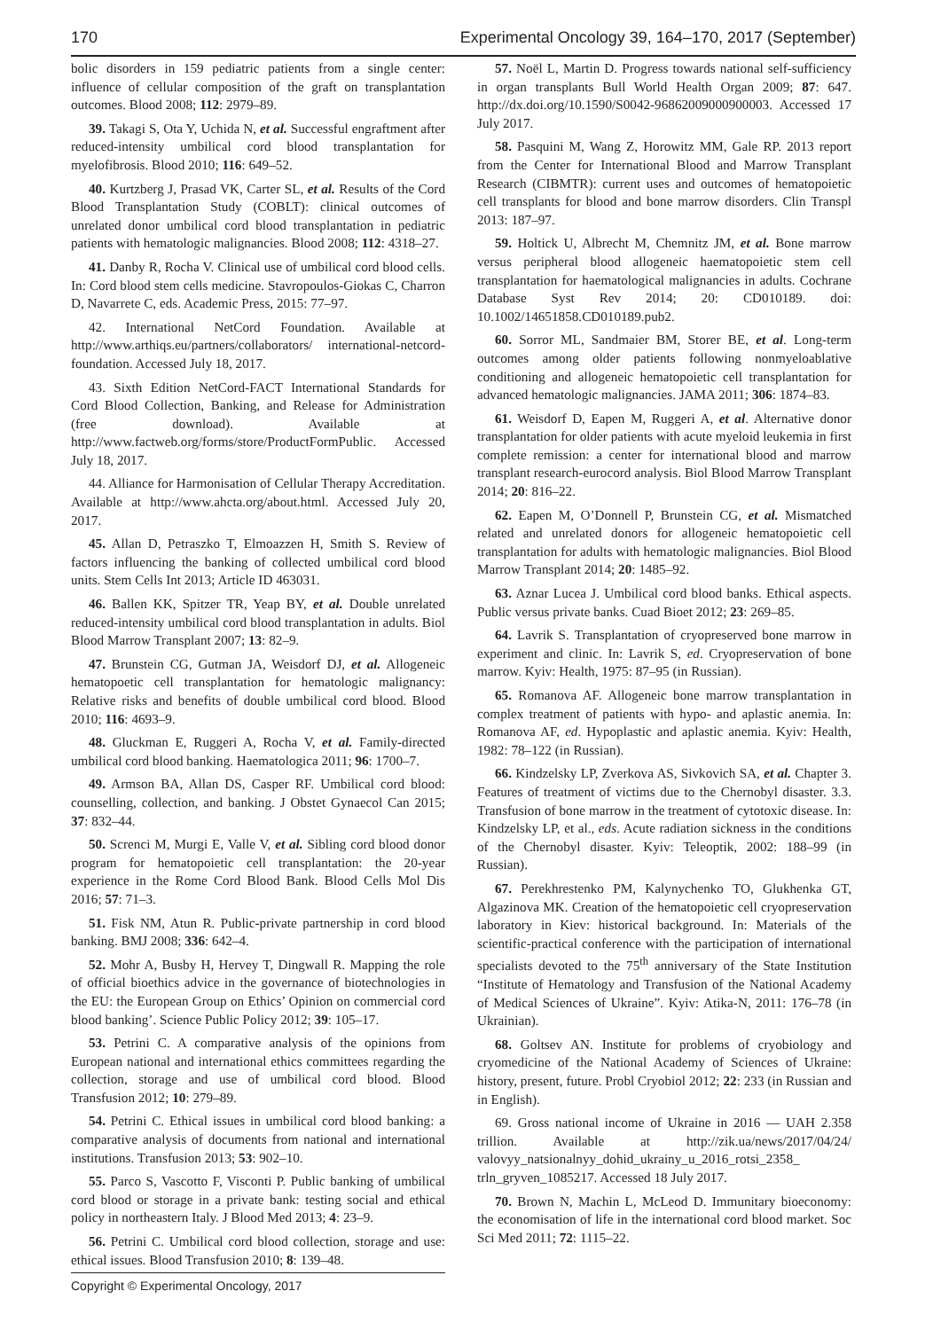170 Experimental Oncology 39, 164–170, 2017 (September)
bolic disorders in 159 pediatric patients from a single center: influence of cellular composition of the graft on transplantation outcomes. Blood 2008; 112: 2979–89.
39. Takagi S, Ota Y, Uchida N, et al. Successful engraftment after reduced-intensity umbilical cord blood transplantation for myelofibrosis. Blood 2010; 116: 649–52.
40. Kurtzberg J, Prasad VK, Carter SL, et al. Results of the Cord Blood Transplantation Study (COBLT): clinical outcomes of unrelated donor umbilical cord blood transplantation in pediatric patients with hematologic malignancies. Blood 2008; 112: 4318–27.
41. Danby R, Rocha V. Clinical use of umbilical cord blood cells. In: Cord blood stem cells medicine. Stavropoulos-Giokas C, Charron D, Navarrete C, eds. Academic Press, 2015: 77–97.
42. International NetCord Foundation. Available at http://www.arthiqs.eu/partners/collaborators/ international-netcord-foundation. Accessed July 18, 2017.
43. Sixth Edition NetCord-FACT International Standards for Cord Blood Collection, Banking, and Release for Administration (free download). Available at http://www.factweb.org/forms/store/ProductFormPublic. Accessed July 18, 2017.
44. Alliance for Harmonisation of Cellular Therapy Accreditation. Available at http://www.ahcta.org/about.html. Accessed July 20, 2017.
45. Allan D, Petraszko T, Elmoazzen H, Smith S. Review of factors influencing the banking of collected umbilical cord blood units. Stem Cells Int 2013; Article ID 463031.
46. Ballen KK, Spitzer TR, Yeap BY, et al. Double unrelated reduced-intensity umbilical cord blood transplantation in adults. Biol Blood Marrow Transplant 2007; 13: 82–9.
47. Brunstein CG, Gutman JA, Weisdorf DJ, et al. Allogeneic hematopoetic cell transplantation for hematologic malignancy: Relative risks and benefits of double umbilical cord blood. Blood 2010; 116: 4693–9.
48. Gluckman E, Ruggeri A, Rocha V, et al. Family-directed umbilical cord blood banking. Haematologica 2011; 96: 1700–7.
49. Armson BA, Allan DS, Casper RF. Umbilical cord blood: counselling, collection, and banking. J Obstet Gynaecol Can 2015; 37: 832–44.
50. Screnci M, Murgi E, Valle V, et al. Sibling cord blood donor program for hematopoietic cell transplantation: the 20-year experience in the Rome Cord Blood Bank. Blood Cells Mol Dis 2016; 57: 71–3.
51. Fisk NM, Atun R. Public-private partnership in cord blood banking. BMJ 2008; 336: 642–4.
52. Mohr A, Busby H, Hervey T, Dingwall R. Mapping the role of official bioethics advice in the governance of biotechnologies in the EU: the European Group on Ethics’ Opinion on commercial cord blood banking’. Science Public Policy 2012; 39: 105–17.
53. Petrini C. A comparative analysis of the opinions from European national and international ethics committees regarding the collection, storage and use of umbilical cord blood. Blood Transfusion 2012; 10: 279–89.
54. Petrini C. Ethical issues in umbilical cord blood banking: a comparative analysis of documents from national and international institutions. Transfusion 2013; 53: 902–10.
55. Parco S, Vascotto F, Visconti P. Public banking of umbilical cord blood or storage in a private bank: testing social and ethical policy in northeastern Italy. J Blood Med 2013; 4: 23–9.
56. Petrini C. Umbilical cord blood collection, storage and use: ethical issues. Blood Transfusion 2010; 8: 139–48.
57. Noël L, Martin D. Progress towards national self-sufficiency in organ transplants Bull World Health Organ 2009; 87: 647. http://dx.doi.org/10.1590/S0042-96862009000900003. Accessed 17 July 2017.
58. Pasquini M, Wang Z, Horowitz MM, Gale RP. 2013 report from the Center for International Blood and Marrow Transplant Research (CIBMTR): current uses and outcomes of hematopoietic cell transplants for blood and bone marrow disorders. Clin Transpl 2013: 187–97.
59. Holtick U, Albrecht M, Chemnitz JM, et al. Bone marrow versus peripheral blood allogeneic haematopoietic stem cell transplantation for haematological malignancies in adults. Cochrane Database Syst Rev 2014; 20: CD010189. doi: 10.1002/14651858.CD010189.pub2.
60. Sorror ML, Sandmaier BM, Storer BE, et al. Long-term outcomes among older patients following nonmyeloablative conditioning and allogeneic hematopoietic cell transplantation for advanced hematologic malignancies. JAMA 2011; 306: 1874–83.
61. Weisdorf D, Eapen M, Ruggeri A, et al. Alternative donor transplantation for older patients with acute myeloid leukemia in first complete remission: a center for international blood and marrow transplant research-eurocord analysis. Biol Blood Marrow Transplant 2014; 20: 816–22.
62. Eapen M, O’Donnell P, Brunstein CG, et al. Mismatched related and unrelated donors for allogeneic hematopoietic cell transplantation for adults with hematologic malignancies. Biol Blood Marrow Transplant 2014; 20: 1485–92.
63. Aznar Lucea J. Umbilical cord blood banks. Ethical aspects. Public versus private banks. Cuad Bioet 2012; 23: 269–85.
64. Lavrik S. Transplantation of cryopreserved bone marrow in experiment and clinic. In: Lavrik S, ed. Cryopreservation of bone marrow. Kyiv: Health, 1975: 87–95 (in Russian).
65. Romanova AF. Allogeneic bone marrow transplantation in complex treatment of patients with hypo- and aplastic anemia. In: Romanova AF, ed. Hypoplastic and aplastic anemia. Kyiv: Health, 1982: 78–122 (in Russian).
66. Kindzelsky LP, Zverkova AS, Sivkovich SA, et al. Chapter 3. Features of treatment of victims due to the Chernobyl disaster. 3.3. Transfusion of bone marrow in the treatment of cytotoxic disease. In: Kindzelsky LP, et al., eds. Acute radiation sickness in the conditions of the Chernobyl disaster. Kyiv: Teleoptik, 2002: 188–99 (in Russian).
67. Perekhrestenko PM, Kalynychenko TO, Glukhenka GT, Algazinova MK. Creation of the hematopoietic cell cryopreservation laboratory in Kiev: historical background. In: Materials of the scientific-practical conference with the participation of international specialists devoted to the 75<sup>th</sup> anniversary of the State Institution “Institute of Hematology and Transfusion of the National Academy of Medical Sciences of Ukraine”. Kyiv: Atika-N, 2011: 176–78 (in Ukrainian).
68. Goltsev AN. Institute for problems of cryobiology and cryomedicine of the National Academy of Sciences of Ukraine: history, present, future. Probl Cryobiol 2012; 22: 233 (in Russian and in English).
69. Gross national income of Ukraine in 2016 — UAH 2.358 trillion. Available at http://zik.ua/news/2017/04/24/ valovyy_natsionalnyy_dohid_ukrainy_u_2016_rotsi_2358_ trln_gryven_1085217. Accessed 18 July 2017.
70. Brown N, Machin L, McLeod D. Immunitary bioeconomy: the economisation of life in the international cord blood market. Soc Sci Med 2011; 72: 1115–22.
Copyright © Experimental Oncology, 2017